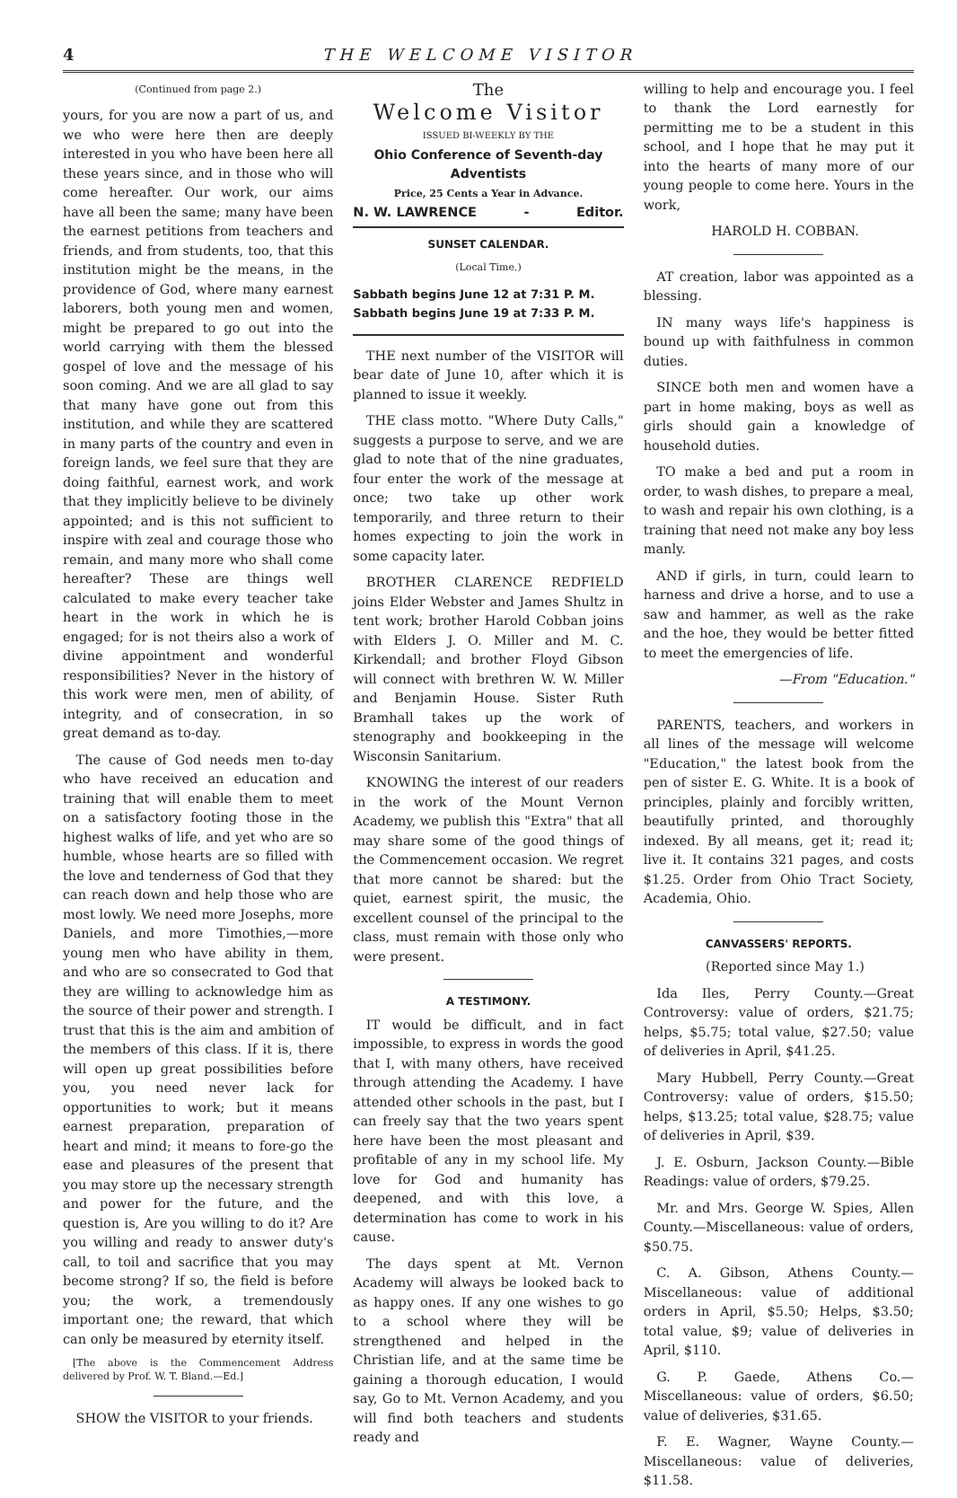4 THE WELCOME VISITOR
(Continued from page 2.)
yours, for you are now a part of us, and we who were here then are deeply interested in you who have been here all these years since, and in those who will come hereafter. Our work, our aims have all been the same; many have been the earnest petitions from teachers and friends, and from students, too, that this institution might be the means, in the providence of God, where many earnest laborers, both young men and women, might be prepared to go out into the world carrying with them the blessed gospel of love and the message of his soon coming. And we are all glad to say that many have gone out from this institution, and while they are scattered in many parts of the country and even in foreign lands, we feel sure that they are doing faithful, earnest work, and work that they implicitly believe to be divinely appointed; and is this not sufficient to inspire with zeal and courage those who remain, and many more who shall come hereafter? These are things well calculated to make every teacher take heart in the work in which he is engaged; for is not theirs also a work of divine appointment and wonderful responsibilities? Never in the history of this work were men, men of ability, of integrity, and of consecration, in so great demand as to-day.
The cause of God needs men to-day who have received an education and training that will enable them to meet on a satisfactory footing those in the highest walks of life, and yet who are so humble, whose hearts are so filled with the love and tenderness of God that they can reach down and help those who are most lowly. We need more Josephs, more Daniels, and more Timothies,—more young men who have ability in them, and who are so consecrated to God that they are willing to acknowledge him as the source of their power and strength. I trust that this is the aim and ambition of the members of this class. If it is, there will open up great possibilities before you, you need never lack for opportunities to work; but it means earnest preparation, preparation of heart and mind; it means to fore-go the ease and pleasures of the present that you may store up the necessary strength and power for the future, and the question is, Are you willing to do it? Are you willing and ready to answer duty's call, to toil and sacrifice that you may become strong? If so, the field is before you; the work, a tremendously important one; the reward, that which can only be measured by eternity itself.
[The above is the Commencement Address delivered by Prof. W. T. Bland.—Ed.]
SHOW the VISITOR to your friends.
The
Welcome Visitor
ISSUED BI-WEEKLY BY THE
Ohio Conference of Seventh-day Adventists
Price, 25 Cents a Year in Advance.
N. W. LAWRENCE - Editor.
SUNSET CALENDAR.
(Local Time.)
Sabbath begins June 12 at 7:31 P. M.
Sabbath begins June 19 at 7:33 P. M.
THE next number of the VISITOR will bear date of June 10, after which it is planned to issue it weekly.
THE class motto. "Where Duty Calls," suggests a purpose to serve, and we are glad to note that of the nine graduates, four enter the work of the message at once; two take up other work temporarily, and three return to their homes expecting to join the work in some capacity later.
BROTHER CLARENCE REDFIELD joins Elder Webster and James Shultz in tent work; brother Harold Cobban joins with Elders J. O. Miller and M. C. Kirkendall; and brother Floyd Gibson will connect with brethren W. W. Miller and Benjamin House. Sister Ruth Bramhall takes up the work of stenography and bookkeeping in the Wisconsin Sanitarium.
KNOWING the interest of our readers in the work of the Mount Vernon Academy, we publish this "Extra" that all may share some of the good things of the Commencement occasion. We regret that more cannot be shared: but the quiet, earnest spirit, the music, the excellent counsel of the principal to the class, must remain with those only who were present.
A TESTIMONY.
IT would be difficult, and in fact impossible, to express in words the good that I, with many others, have received through attending the Academy. I have attended other schools in the past, but I can freely say that the two years spent here have been the most pleasant and profitable of any in my school life. My love for God and humanity has deepened, and with this love, a determination has come to work in his cause.
The days spent at Mt. Vernon Academy will always be looked back to as happy ones. If any one wishes to go to a school where they will be strengthened and helped in the Christian life, and at the same time be gaining a thorough education, I would say, Go to Mt. Vernon Academy, and you will find both teachers and students ready and
willing to help and encourage you. I feel to thank the Lord earnestly for permitting me to be a student in this school, and I hope that he may put it into the hearts of many more of our young people to come here. Yours in the work,
HAROLD H. COBBAN.
AT creation, labor was appointed as a blessing.
IN many ways life's happiness is bound up with faithfulness in common duties.
SINCE both men and women have a part in home making, boys as well as girls should gain a knowledge of household duties.
TO make a bed and put a room in order, to wash dishes, to prepare a meal, to wash and repair his own clothing, is a training that need not make any boy less manly.
AND if girls, in turn, could learn to harness and drive a horse, and to use a saw and hammer, as well as the rake and the hoe, they would be better fitted to meet the emergencies of life.
—From "Education."
PARENTS, teachers, and workers in all lines of the message will welcome "Education," the latest book from the pen of sister E. G. White. It is a book of principles, plainly and forcibly written, beautifully printed, and thoroughly indexed. By all means, get it; read it; live it. It contains 321 pages, and costs $1.25. Order from Ohio Tract Society, Academia, Ohio.
CANVASSERS' REPORTS.
(Reported since May 1.)
Ida Iles, Perry County.—Great Controversy: value of orders, $21.75; helps, $5.75; total value, $27.50; value of deliveries in April, $41.25.
Mary Hubbell, Perry County.—Great Controversy: value of orders, $15.50; helps, $13.25; total value, $28.75; value of deliveries in April, $39.
J. E. Osburn, Jackson County.—Bible Readings: value of orders, $79.25.
Mr. and Mrs. George W. Spies, Allen County.—Miscellaneous: value of orders, $50.75.
C. A. Gibson, Athens County.—Miscellaneous: value of additional orders in April, $5.50; Helps, $3.50; total value, $9; value of deliveries in April, $110.
G. P. Gaede, Athens Co.—Miscellaneous: value of orders, $6.50; value of deliveries, $31.65.
F. E. Wagner, Wayne County.—Miscellaneous: value of deliveries, $11.58.